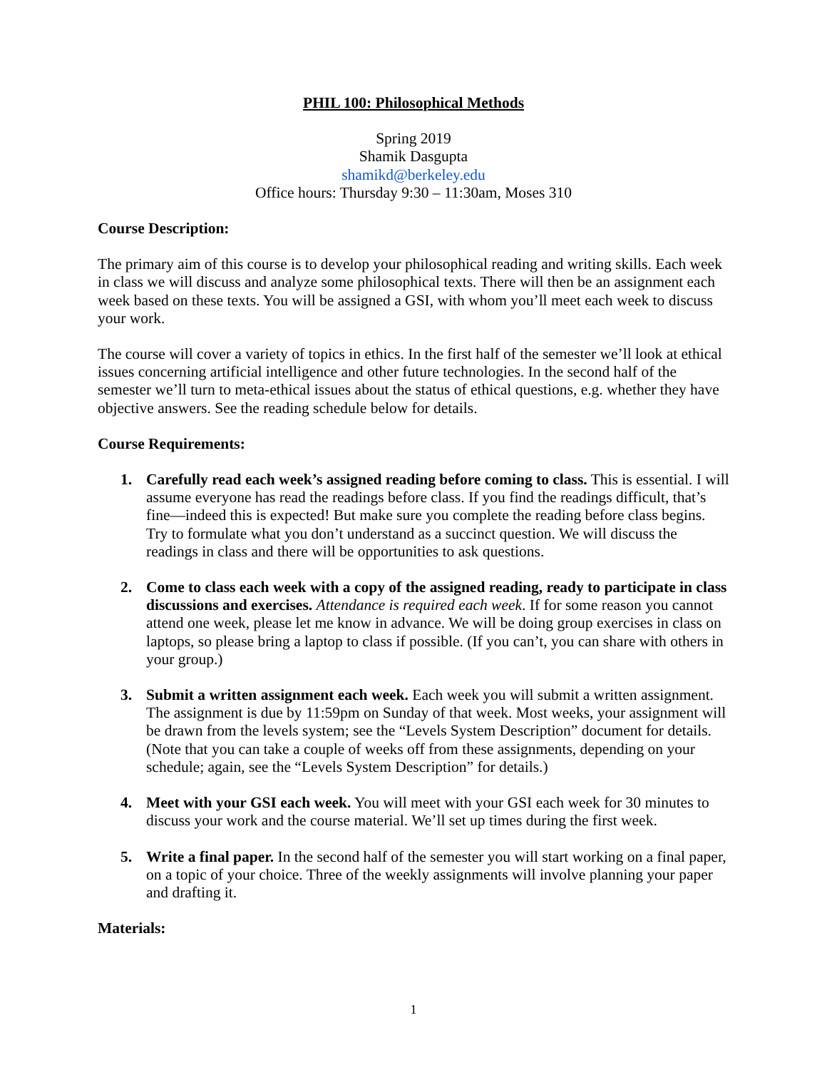PHIL 100: Philosophical Methods
Spring 2019
Shamik Dasgupta
shamikd@berkeley.edu
Office hours: Thursday 9:30 – 11:30am, Moses 310
Course Description:
The primary aim of this course is to develop your philosophical reading and writing skills. Each week in class we will discuss and analyze some philosophical texts. There will then be an assignment each week based on these texts. You will be assigned a GSI, with whom you’ll meet each week to discuss your work.
The course will cover a variety of topics in ethics. In the first half of the semester we’ll look at ethical issues concerning artificial intelligence and other future technologies. In the second half of the semester we’ll turn to meta-ethical issues about the status of ethical questions, e.g. whether they have objective answers. See the reading schedule below for details.
Course Requirements:
1. Carefully read each week’s assigned reading before coming to class. This is essential. I will assume everyone has read the readings before class. If you find the readings difficult, that’s fine—indeed this is expected! But make sure you complete the reading before class begins. Try to formulate what you don’t understand as a succinct question. We will discuss the readings in class and there will be opportunities to ask questions.
2. Come to class each week with a copy of the assigned reading, ready to participate in class discussions and exercises. Attendance is required each week. If for some reason you cannot attend one week, please let me know in advance. We will be doing group exercises in class on laptops, so please bring a laptop to class if possible. (If you can’t, you can share with others in your group.)
3. Submit a written assignment each week. Each week you will submit a written assignment. The assignment is due by 11:59pm on Sunday of that week. Most weeks, your assignment will be drawn from the levels system; see the “Levels System Description” document for details. (Note that you can take a couple of weeks off from these assignments, depending on your schedule; again, see the “Levels System Description” for details.)
4. Meet with your GSI each week. You will meet with your GSI each week for 30 minutes to discuss your work and the course material. We’ll set up times during the first week.
5. Write a final paper. In the second half of the semester you will start working on a final paper, on a topic of your choice. Three of the weekly assignments will involve planning your paper and drafting it.
Materials:
1